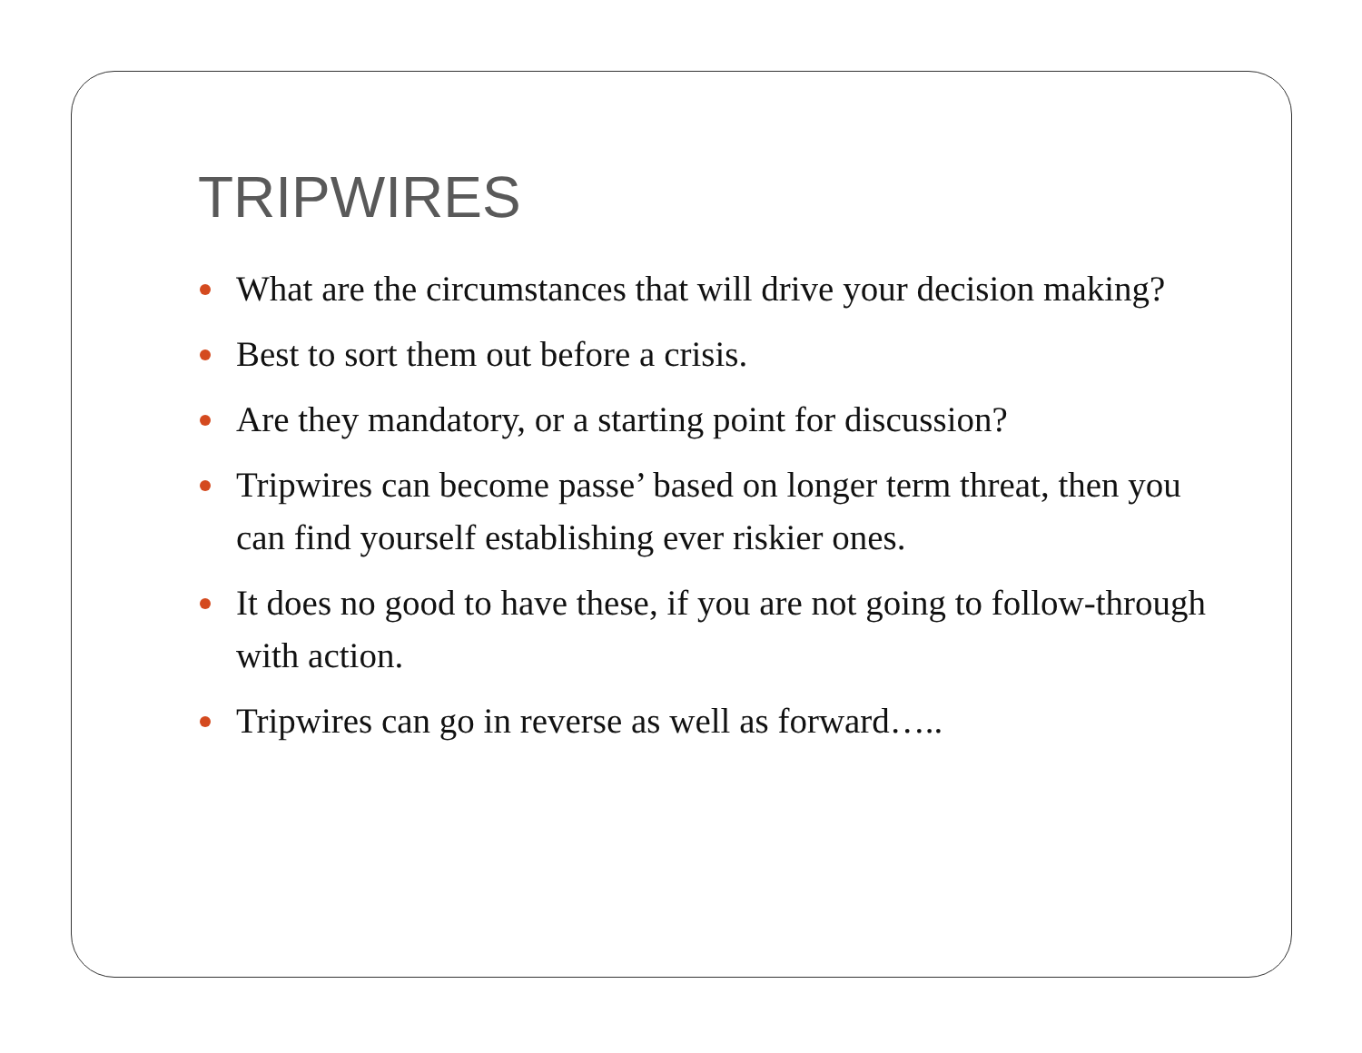TRIPWIRES
What are the circumstances that will drive your decision making?
Best to sort them out before a crisis.
Are they mandatory, or a starting point for discussion?
Tripwires can become passe’ based on longer term threat, then you can find yourself establishing ever riskier ones.
It does no good to have these, if you are not going to follow-through with action.
Tripwires can go in reverse as well as forward…..